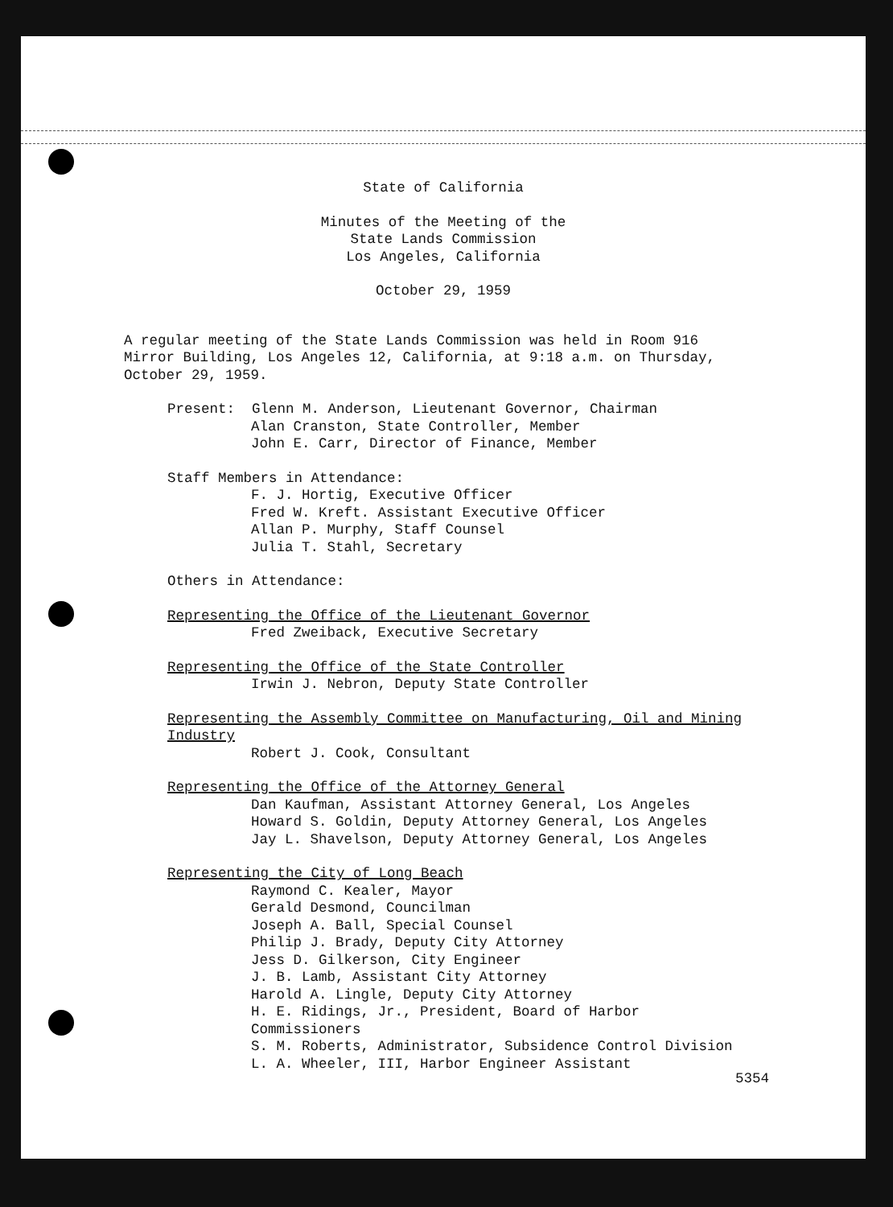State of California
Minutes of the Meeting of the
State Lands Commission
Los Angeles, California
October 29, 1959
A regular meeting of the State Lands Commission was held in Room 916 Mirror Building, Los Angeles 12, California, at 9:18 a.m. on Thursday, October 29, 1959.
Present: Glenn M. Anderson, Lieutenant Governor, Chairman
Alan Cranston, State Controller, Member
John E. Carr, Director of Finance, Member
Staff Members in Attendance:
F. J. Hortig, Executive Officer
Fred W. Kreft. Assistant Executive Officer
Allan P. Murphy, Staff Counsel
Julia T. Stahl, Secretary
Others in Attendance:
Representing the Office of the Lieutenant Governor
Fred Zweiback, Executive Secretary
Representing the Office of the State Controller
Irwin J. Nebron, Deputy State Controller
Representing the Assembly Committee on Manufacturing, Oil and Mining Industry
Robert J. Cook, Consultant
Representing the Office of the Attorney General
Dan Kaufman, Assistant Attorney General, Los Angeles
Howard S. Goldin, Deputy Attorney General, Los Angeles
Jay L. Shavelson, Deputy Attorney General, Los Angeles
Representing the City of Long Beach
Raymond C. Kealer, Mayor
Gerald Desmond, Councilman
Joseph A. Ball, Special Counsel
Philip J. Brady, Deputy City Attorney
Jess D. Gilkerson, City Engineer
J. B. Lamb, Assistant City Attorney
Harold A. Lingle, Deputy City Attorney
H. E. Ridings, Jr., President, Board of Harbor Commissioners
S. M. Roberts, Administrator, Subsidence Control Division
L. A. Wheeler, III, Harbor Engineer Assistant
5354